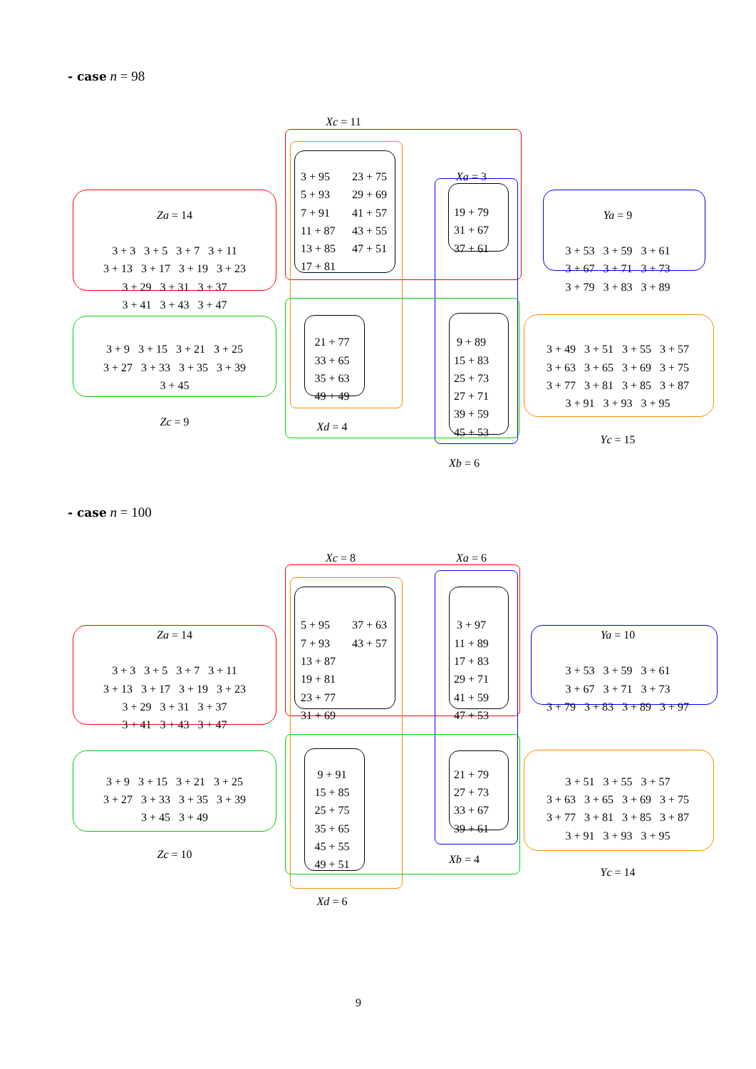- case n = 98
Xc = 11
Za = 14
3 + 3 3 + 5 3 + 7 3 + 11
3 + 13 3 + 17 3 + 19 3 + 23
3 + 29 3 + 31 3 + 37
3 + 41 3 + 43 3 + 47
3 + 95 23 + 75 5 + 93 29 + 69 7 + 91 41 + 57 11 + 87 43 + 55 13 + 85 47 + 51 17 + 81
Xa = 3
19 + 79
31 + 67
37 + 61
Ya = 9
3 + 53 3 + 59 3 + 61
3 + 67 3 + 71 3 + 73
3 + 79 3 + 83 3 + 89
3 + 9 3 + 15 3 + 21 3 + 25
3 + 27 3 + 33 3 + 35 3 + 39
3 + 45
Zc = 9
21 + 77
33 + 65
35 + 63
49 + 49
Xd = 4
9 + 89
15 + 83
25 + 73
27 + 71
39 + 59
45 + 53
Xb = 6
3 + 49 3 + 51 3 + 55 3 + 57
3 + 63 3 + 65 3 + 69 3 + 75
3 + 77 3 + 81 3 + 85 3 + 87
3 + 91 3 + 93 3 + 95
Yc = 15
- case n = 100
Xc = 8
Xa = 6
Za = 14
3 + 3 3 + 5 3 + 7 3 + 11
3 + 13 3 + 17 3 + 19 3 + 23
3 + 29 3 + 31 3 + 37
3 + 41 3 + 43 3 + 47
5 + 95 37 + 63 7 + 93 43 + 57 13 + 87 19 + 81 23 + 77 31 + 69
3 + 97
11 + 89
17 + 83
29 + 71
41 + 59
47 + 53
Ya = 10
3 + 53 3 + 59 3 + 61
3 + 67 3 + 71 3 + 73
3 + 79 3 + 83 3 + 89 3 + 97
3 + 9 3 + 15 3 + 21 3 + 25
3 + 27 3 + 33 3 + 35 3 + 39
3 + 45 3 + 49
Zc = 10
9 + 91
15 + 85
25 + 75
35 + 65
45 + 55
49 + 51
Xd = 6
21 + 79
27 + 73
33 + 67
39 + 61
Xb = 4
3 + 51 3 + 55 3 + 57
3 + 63 3 + 65 3 + 69 3 + 75
3 + 77 3 + 81 3 + 85 3 + 87
3 + 91 3 + 93 3 + 95
Yc = 14
9